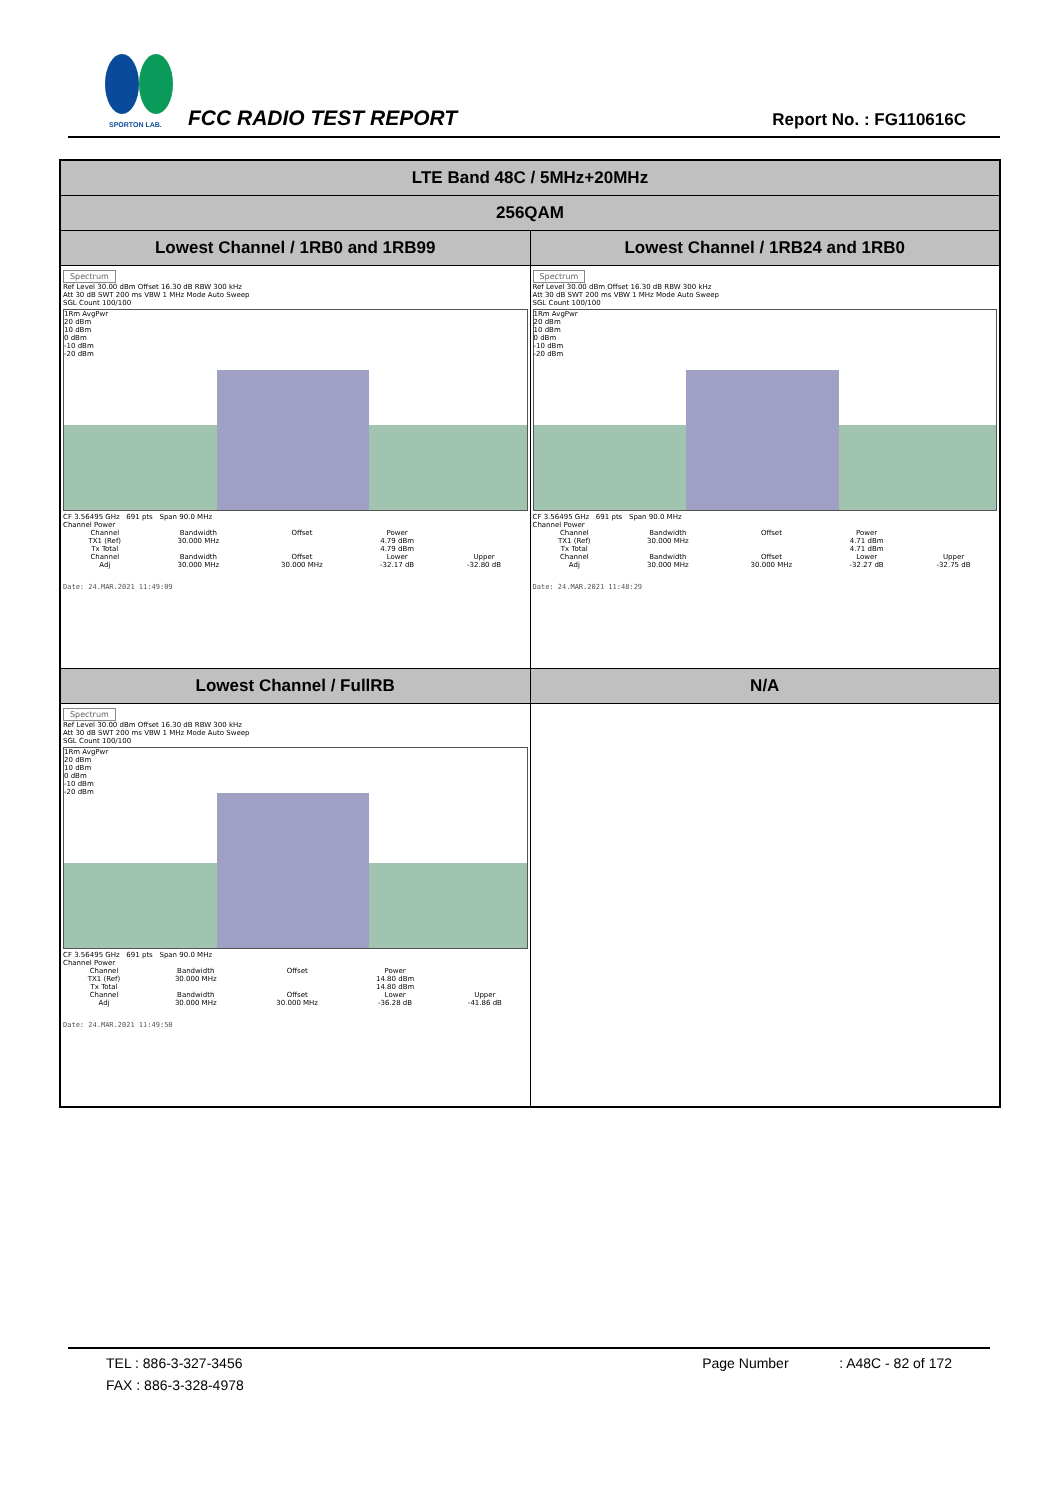SPORTON LAB.
FCC RADIO TEST REPORT Report No. : FG110616C
| LTE Band 48C / 5MHz+20MHz | |
| 256QAM | |
| Lowest Channel / 1RB0 and 1RB99 | Lowest Channel / 1RB24 and 1RB0 |
| Spectrum Ref Level 30.00 dBm Offset 16.30 dB RBW 300 kHz Att 30 dB SWT 200 ms VBW 1 MHz Mode Auto Sweep SGL Count 100/100 1Rm AvgPwr 20 dBm 10 dBm 0 dBm -10 dBm -20 dBm CF 3.56495 GHz 691 pts Span 90.0 MHz Channel Power / Channel / Bandwidth / Offset / Power / / / TX1 (Ref) / 30.000 MHz / / 4.79 dBm / / / Tx Total / / / 4.79 dBm / / / Channel / Bandwidth / Offset / Lower / Upper / / Adj / 30.000 MHz / 30.000 MHz / -32.17 dB / -32.80 dB / Date: 24.MAR.2021 11:49:09 | Spectrum Ref Level 30.00 dBm Offset 16.30 dB RBW 300 kHz Att 30 dB SWT 200 ms VBW 1 MHz Mode Auto Sweep SGL Count 100/100 1Rm AvgPwr 20 dBm 10 dBm 0 dBm -10 dBm -20 dBm CF 3.56495 GHz 691 pts Span 90.0 MHz Channel Power / Channel / Bandwidth / Offset / Power / / / TX1 (Ref) / 30.000 MHz / / 4.71 dBm / / / Tx Total / / / 4.71 dBm / / / Channel / Bandwidth / Offset / Lower / Upper / / Adj / 30.000 MHz / 30.000 MHz / -32.27 dB / -32.75 dB / Date: 24.MAR.2021 11:48:29 |
| Lowest Channel / FullRB | N/A |
| Spectrum Ref Level 30.00 dBm Offset 16.30 dB RBW 300 kHz Att 30 dB SWT 200 ms VBW 1 MHz Mode Auto Sweep SGL Count 100/100 1Rm AvgPwr 20 dBm 10 dBm 0 dBm -10 dBm -20 dBm CF 3.56495 GHz 691 pts Span 90.0 MHz Channel Power / Channel / Bandwidth / Offset / Power / / / TX1 (Ref) / 30.000 MHz / / 14.80 dBm / / / Tx Total / / / 14.80 dBm / / / Channel / Bandwidth / Offset / Lower / Upper / / Adj / 30.000 MHz / 30.000 MHz / -36.28 dB / -41.86 dB / Date: 24.MAR.2021 11:49:50 | |
TEL : 886-3-327-3456 Page Number : A48C - 82 of 172
FAX : 886-3-328-4978